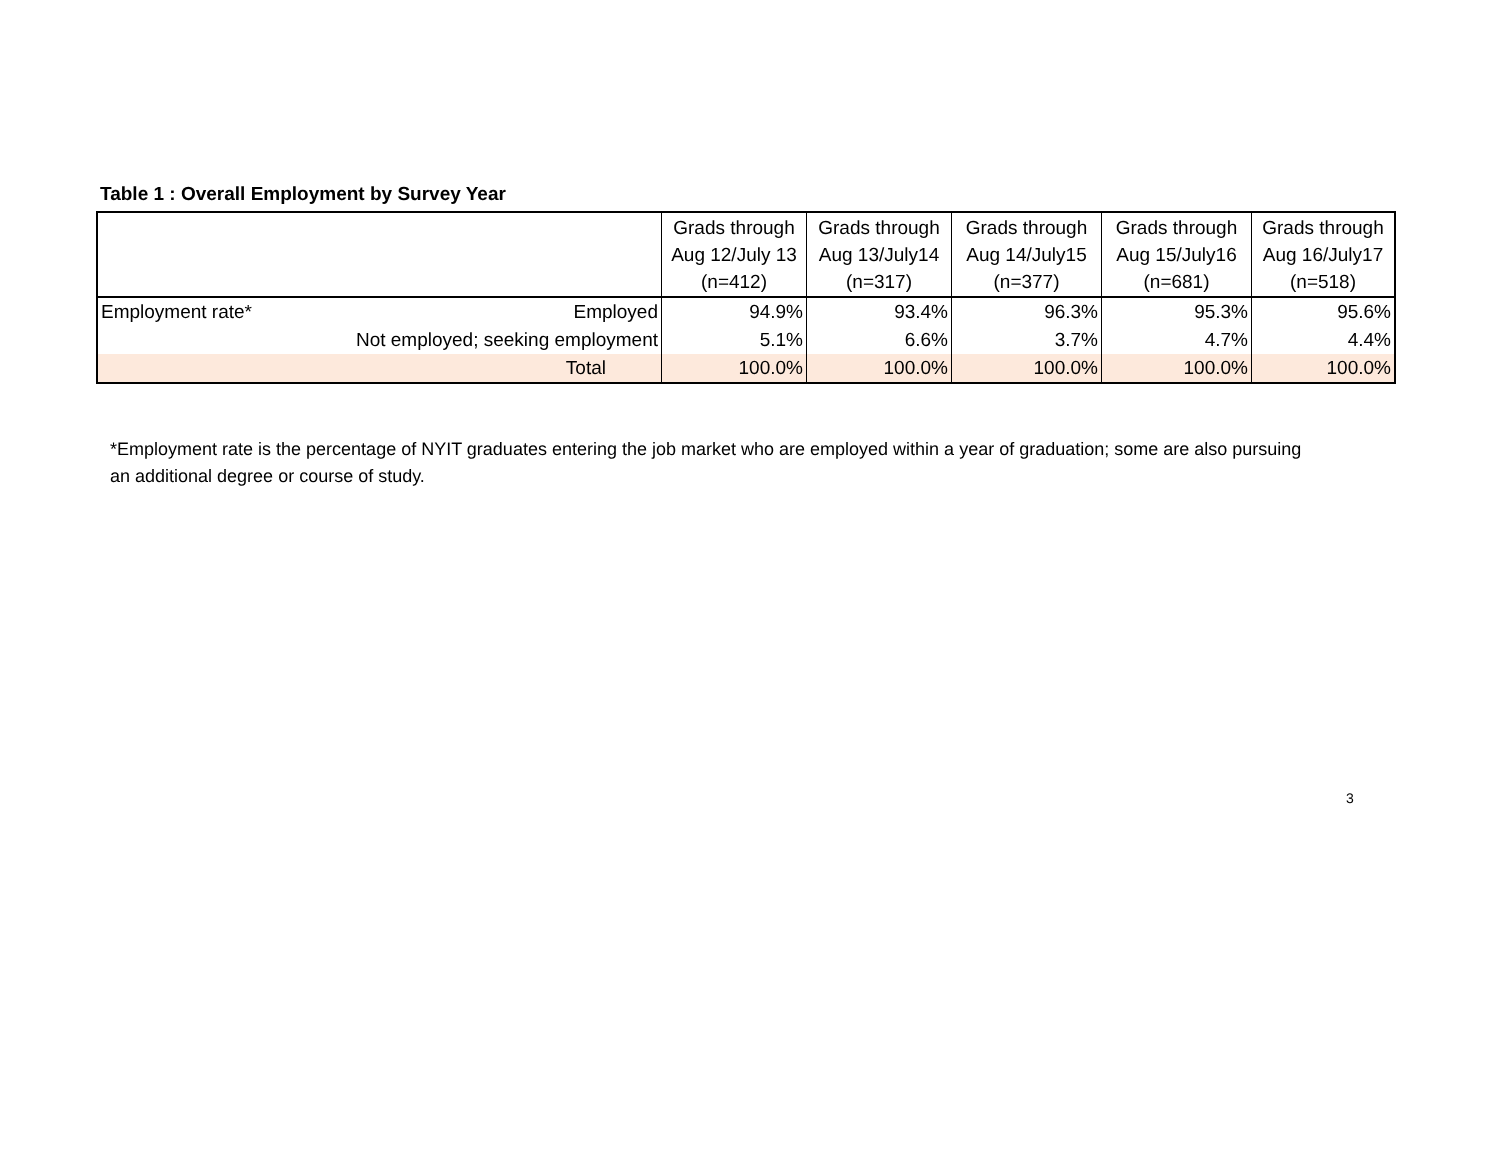Table 1 : Overall Employment by Survey Year
| | | Grads through Aug 12/July 13 (n=412) | Grads through Aug 13/July14 (n=317) | Grads through Aug 14/July15 (n=377) | Grads through Aug 15/July16 (n=681) | Grads through Aug 16/July17 (n=518) |
| --- | --- | --- | --- | --- | --- | --- |
| Employment rate* | Employed | 94.9% | 93.4% | 96.3% | 95.3% | 95.6% |
| | Not employed; seeking employment | 5.1% | 6.6% | 3.7% | 4.7% | 4.4% |
| | Total | 100.0% | 100.0% | 100.0% | 100.0% | 100.0% |
*Employment rate is the percentage of NYIT graduates entering the job market who are employed within a year of graduation; some are also pursuing an additional degree or course of study.
3